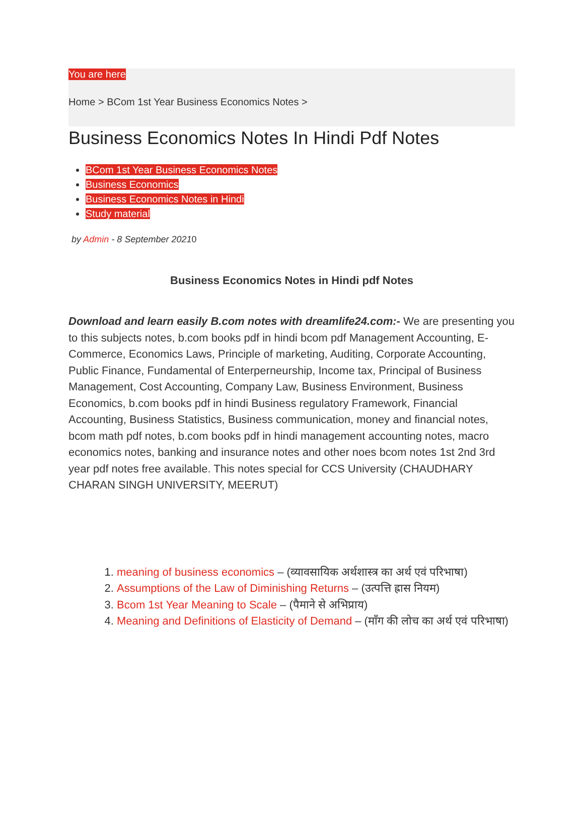You are here
Home > BCom 1st Year Business Economics Notes >
Business Economics Notes In Hindi Pdf Notes
BCom 1st Year Business Economics Notes
Business Economics
Business Economics Notes in Hindi
Study material
by Admin - 8 September 20210
Business Economics Notes in Hindi pdf Notes
Download and learn easily B.com notes with dreamlife24.com:- We are presenting you to this subjects notes, b.com books pdf in hindi bcom pdf Management Accounting, E-Commerce, Economics Laws, Principle of marketing, Auditing, Corporate Accounting, Public Finance, Fundamental of Enterperneurship, Income tax, Principal of Business Management, Cost Accounting, Company Law, Business Environment, Business Economics, b.com books pdf in hindi Business regulatory Framework, Financial Accounting, Business Statistics, Business communication, money and financial notes, bcom math pdf notes, b.com books pdf in hindi management accounting notes, macro economics notes, banking and insurance notes and other noes bcom notes 1st 2nd 3rd year pdf notes free available. This notes special for CCS University (CHAUDHARY CHARAN SINGH UNIVERSITY, MEERUT)
1. meaning of business economics – (व्यावसायिक अर्थशास्त्र का अर्थ एवं परिभाषा)
2. Assumptions of the Law of Diminishing Returns – (उत्पत्ति ह्रास नियम)
3. Bcom 1st Year Meaning to Scale – (पैमाने से अभिप्राय)
4. Meaning and Definitions of Elasticity of Demand – (माँग की लोच का अर्थ एवं परिभाषा)